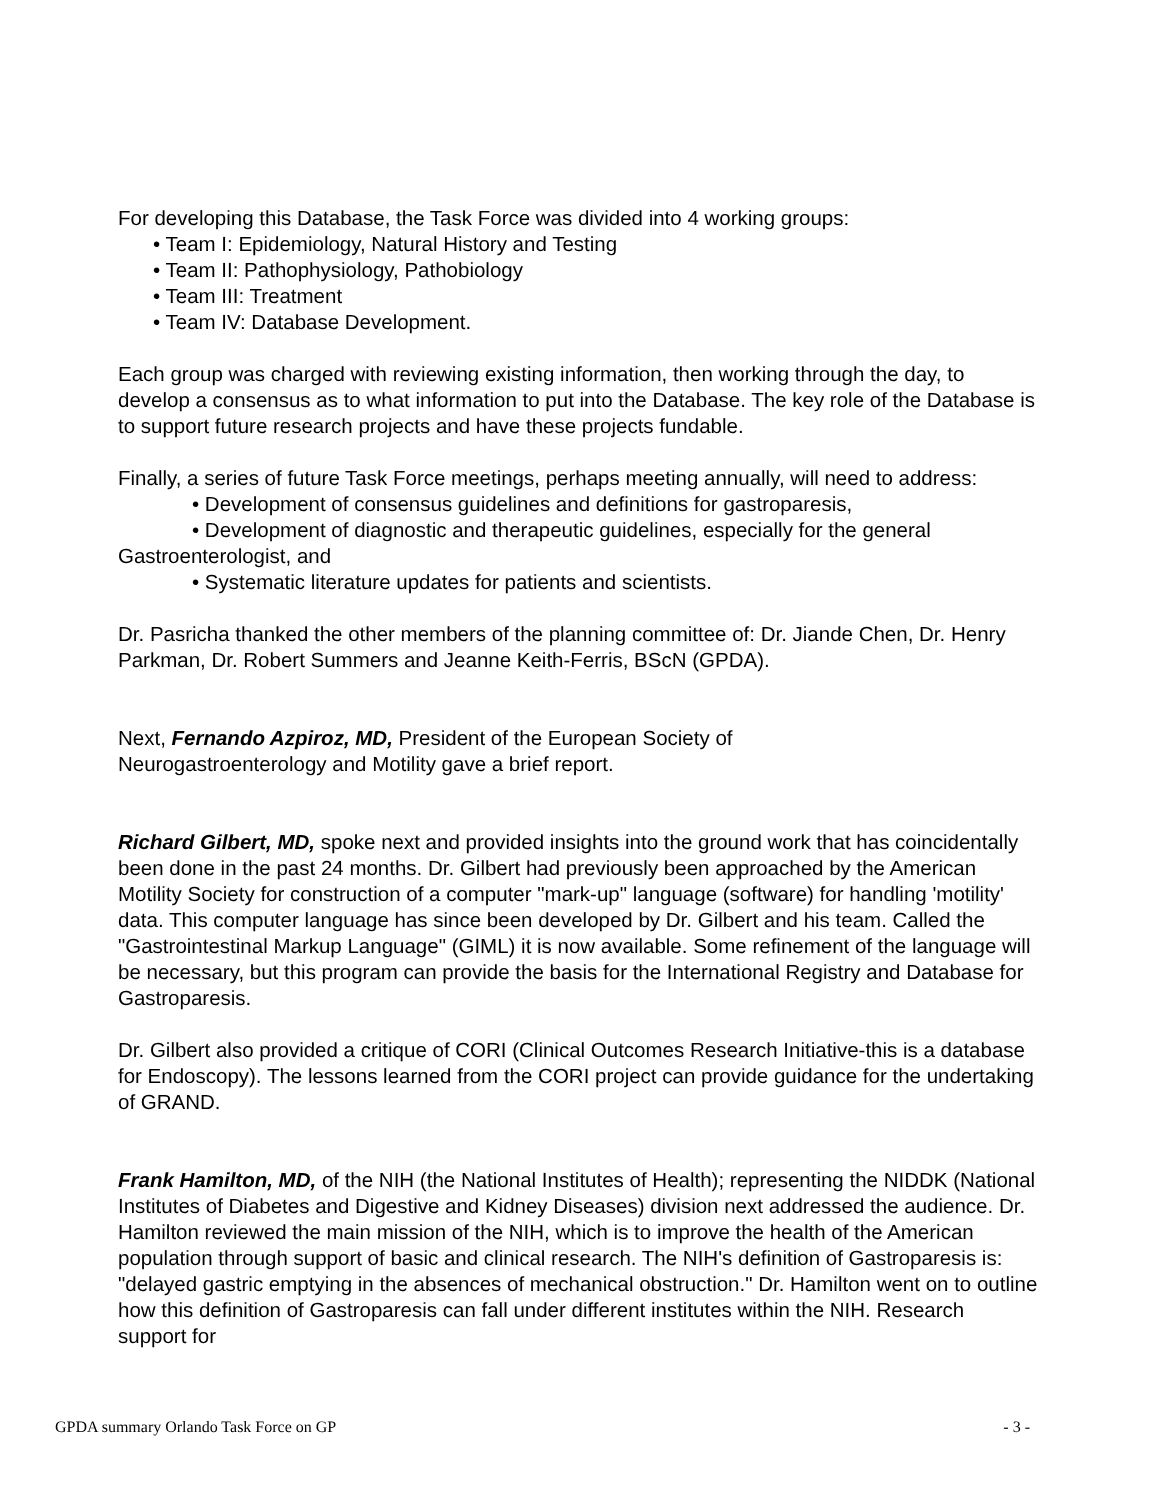For developing this Database, the Task Force was divided into 4 working groups:
• Team I: Epidemiology, Natural History and Testing
• Team II: Pathophysiology, Pathobiology
• Team III: Treatment
• Team IV: Database Development.
Each group was charged with reviewing existing information, then working through the day, to develop a consensus as to what information to put into the Database. The key role of the Database is to support future research projects and have these projects fundable.
Finally, a series of future Task Force meetings, perhaps meeting annually, will need to address:
• Development of consensus guidelines and definitions for gastroparesis,
• Development of diagnostic and therapeutic guidelines, especially for the general
Gastroenterologist, and
• Systematic literature updates for patients and scientists.
Dr. Pasricha thanked the other members of the planning committee of: Dr. Jiande Chen, Dr. Henry Parkman, Dr. Robert Summers and Jeanne Keith-Ferris, BScN (GPDA).
Next, Fernando Azpiroz, MD, President of the European Society of
Neurogastroenterology and Motility gave a brief report.
Richard Gilbert, MD, spoke next and provided insights into the ground work that has coincidentally been done in the past 24 months. Dr. Gilbert had previously been approached by the American Motility Society for construction of a computer "mark-up" language (software) for handling 'motility' data. This computer language has since been developed by Dr. Gilbert and his team. Called the "Gastrointestinal Markup Language" (GIML) it is now available. Some refinement of the language will be necessary, but this program can provide the basis for the International Registry and Database for Gastroparesis.
Dr. Gilbert also provided a critique of CORI (Clinical Outcomes Research Initiative-this is a database for Endoscopy). The lessons learned from the CORI project can provide guidance for the undertaking of GRAND.
Frank Hamilton, MD, of the NIH (the National Institutes of Health); representing the NIDDK (National Institutes of Diabetes and Digestive and Kidney Diseases) division next addressed the audience. Dr. Hamilton reviewed the main mission of the NIH, which is to improve the health of the American population through support of basic and clinical research. The NIH's definition of Gastroparesis is: "delayed gastric emptying in the absences of mechanical obstruction." Dr. Hamilton went on to outline how this definition of Gastroparesis can fall under different institutes within the NIH. Research support for
GPDA summary Orlando Task Force on GP - 3 -